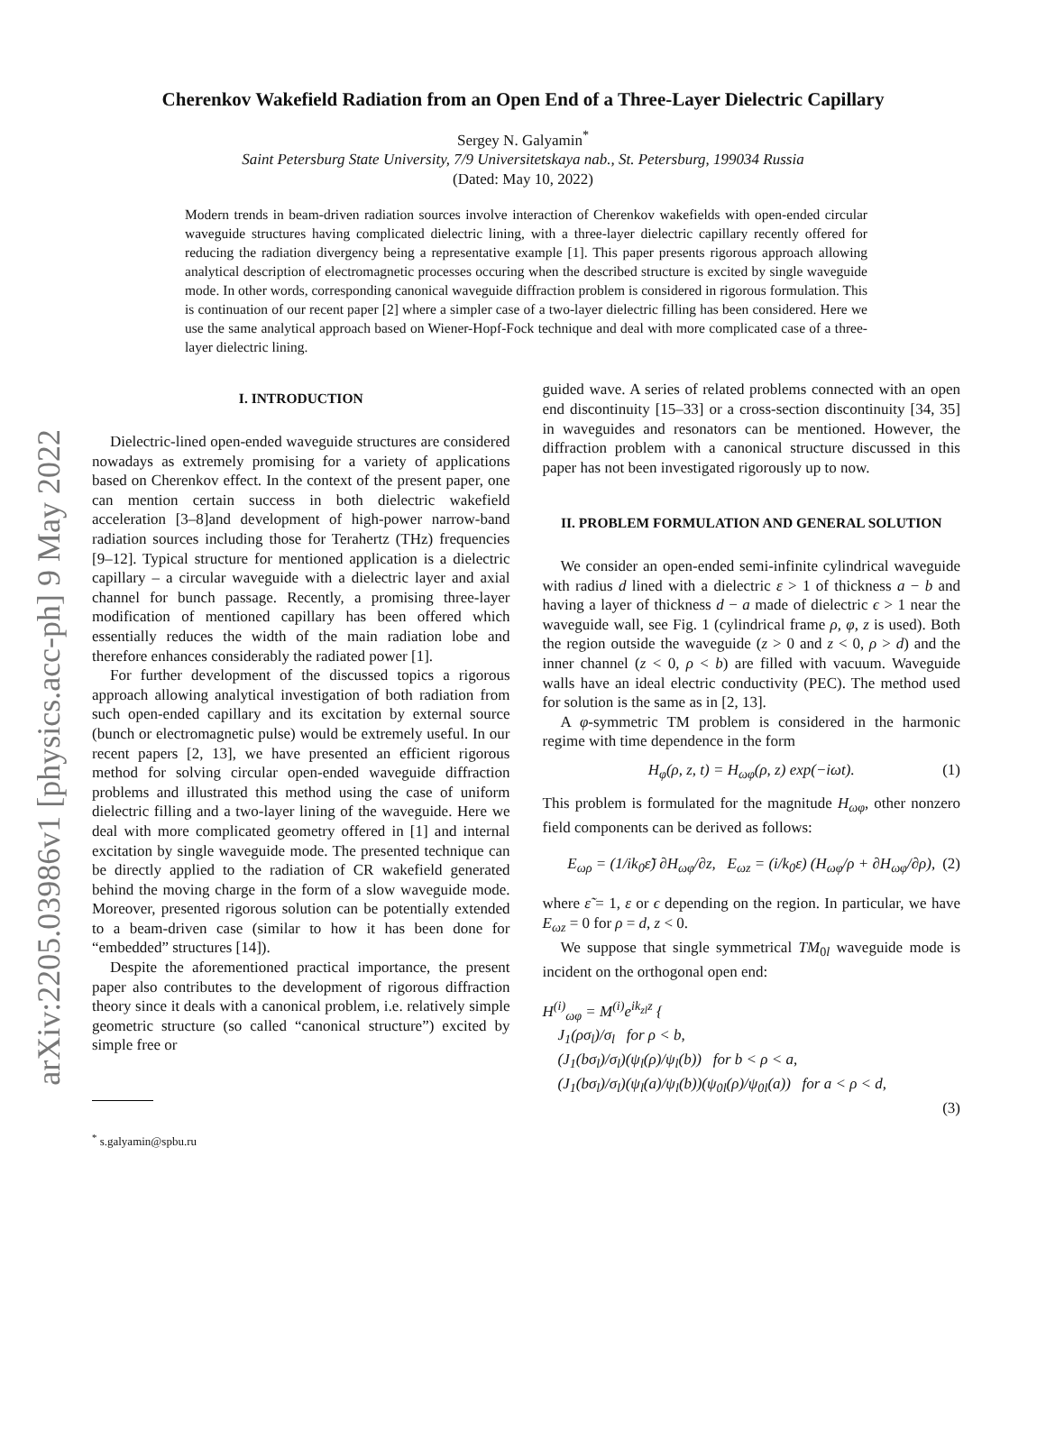arXiv:2205.03986v1 [physics.acc-ph] 9 May 2022
Cherenkov Wakefield Radiation from an Open End of a Three-Layer Dielectric Capillary
Sergey N. Galyamin<sup>*</sup>
Saint Petersburg State University, 7/9 Universitetskaya nab., St. Petersburg, 199034 Russia
(Dated: May 10, 2022)
Modern trends in beam-driven radiation sources involve interaction of Cherenkov wakefields with open-ended circular waveguide structures having complicated dielectric lining, with a three-layer dielectric capillary recently offered for reducing the radiation divergency being a representative example [1]. This paper presents rigorous approach allowing analytical description of electromagnetic processes occuring when the described structure is excited by single waveguide mode. In other words, corresponding canonical waveguide diffraction problem is considered in rigorous formulation. This is continuation of our recent paper [2] where a simpler case of a two-layer dielectric filling has been considered. Here we use the same analytical approach based on Wiener-Hopf-Fock technique and deal with more complicated case of a three-layer dielectric lining.
I. INTRODUCTION
Dielectric-lined open-ended waveguide structures are considered nowadays as extremely promising for a variety of applications based on Cherenkov effect. In the context of the present paper, one can mention certain success in both dielectric wakefield acceleration [3–8]and development of high-power narrow-band radiation sources including those for Terahertz (THz) frequencies [9–12]. Typical structure for mentioned application is a dielectric capillary – a circular waveguide with a dielectric layer and axial channel for bunch passage. Recently, a promising three-layer modification of mentioned capillary has been offered which essentially reduces the width of the main radiation lobe and therefore enhances considerably the radiated power [1].
For further development of the discussed topics a rigorous approach allowing analytical investigation of both radiation from such open-ended capillary and its excitation by external source (bunch or electromagnetic pulse) would be extremely useful. In our recent papers [2, 13], we have presented an efficient rigorous method for solving circular open-ended waveguide diffraction problems and illustrated this method using the case of uniform dielectric filling and a two-layer lining of the waveguide. Here we deal with more complicated geometry offered in [1] and internal excitation by single waveguide mode. The presented technique can be directly applied to the radiation of CR wakefield generated behind the moving charge in the form of a slow waveguide mode. Moreover, presented rigorous solution can be potentially extended to a beam-driven case (similar to how it has been done for “embedded” structures [14]).
Despite the aforementioned practical importance, the present paper also contributes to the development of rigorous diffraction theory since it deals with a canonical problem, i.e. relatively simple geometric structure (so called “canonical structure”) excited by simple free or
<sup>*</sup> s.galyamin@spbu.ru
guided wave. A series of related problems connected with an open end discontinuity [15–33] or a cross-section discontinuity [34, 35] in waveguides and resonators can be mentioned. However, the diffraction problem with a canonical structure discussed in this paper has not been investigated rigorously up to now.
II. PROBLEM FORMULATION AND GENERAL SOLUTION
We consider an open-ended semi-infinite cylindrical waveguide with radius d lined with a dielectric ε > 1 of thickness a − b and having a layer of thickness d − a made of dielectric ϵ > 1 near the waveguide wall, see Fig. 1 (cylindrical frame ρ, φ, z is used). Both the region outside the waveguide (z > 0 and z < 0, ρ > d) and the inner channel (z < 0, ρ < b) are filled with vacuum. Waveguide walls have an ideal electric conductivity (PEC). The method used for solution is the same as in [2, 13].
A φ-symmetric TM problem is considered in the harmonic regime with time dependence in the form
H<sub>φ</sub>(ρ, z, t) = H<sub>ωφ</sub>(ρ, z) exp(−iωt). (1)
This problem is formulated for the magnitude H<sub>ωφ</sub>, other nonzero field components can be derived as follows:
E<sub>ωρ</sub> = (1/ik<sub>0</sub>ε̃) ∂H<sub>ωφ</sub>/∂z, E<sub>ωz</sub> = (i/k<sub>0</sub>ε) (H<sub>ωφ</sub>/ρ + ∂H<sub>ωφ</sub>/∂ρ), (2)
where ε̃ = 1, ε or ϵ depending on the region. In particular, we have E<sub>ωz</sub> = 0 for ρ = d, z < 0.
We suppose that single symmetrical TM<sub>0l</sub> waveguide mode is incident on the orthogonal open end:
H<sup>(i)</sup><sub>ωφ</sub> = M<sup>(i)</sup>e<sup>ik<sub>zl</sub>z</sup> {
J<sub>1</sub>(ρσ<sub>l</sub>)/σ<sub>l</sub> for ρ < b,
(J<sub>1</sub>(bσ<sub>l</sub>)/σ<sub>l</sub>)(ψ<sub>l</sub>(ρ)/ψ<sub>l</sub>(b)) for b < ρ < a,
(J<sub>1</sub>(bσ<sub>l</sub>)/σ<sub>l</sub>)(ψ<sub>l</sub>(a)/ψ<sub>l</sub>(b))(ψ<sub>0l</sub>(ρ)/ψ<sub>0l</sub>(a)) for a < ρ < d,
(3)